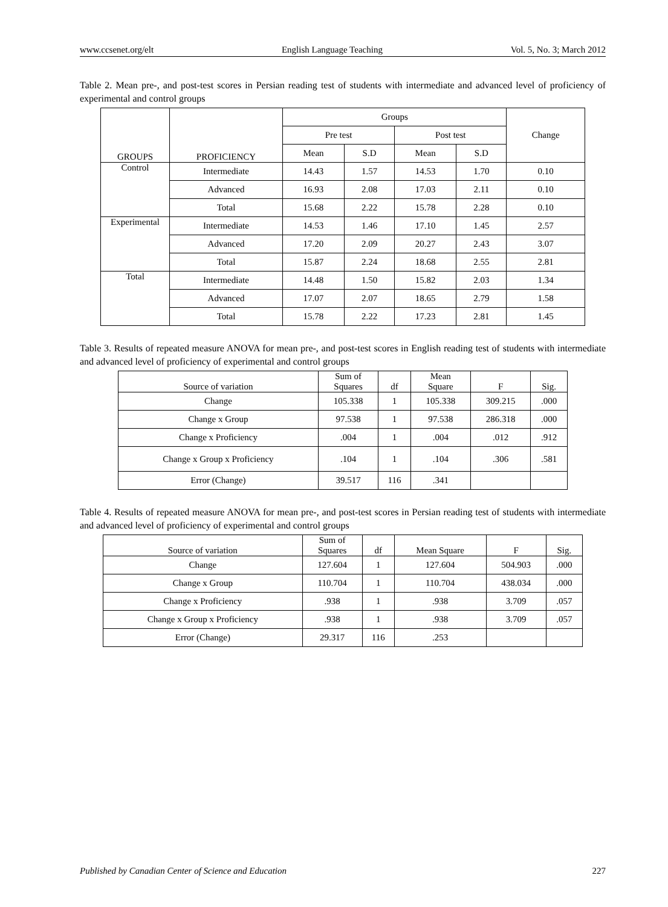www.ccsenet.org/elt English Language Teaching Vol. 5, No. 3; March 2012
Table 2. Mean pre-, and post-test scores in Persian reading test of students with intermediate and advanced level of proficiency of experimental and control groups
| GROUPS | PROFICIENCY | Groups | | | | Change |
| --- | --- | --- | --- | --- | --- | --- |
| | | Pre test | | Post test | | |
| | | Mean | S.D | Mean | S.D | |
| Control | Intermediate | 14.43 | 1.57 | 14.53 | 1.70 | 0.10 |
| | Advanced | 16.93 | 2.08 | 17.03 | 2.11 | 0.10 |
| | Total | 15.68 | 2.22 | 15.78 | 2.28 | 0.10 |
| Experimental | Intermediate | 14.53 | 1.46 | 17.10 | 1.45 | 2.57 |
| | Advanced | 17.20 | 2.09 | 20.27 | 2.43 | 3.07 |
| | Total | 15.87 | 2.24 | 18.68 | 2.55 | 2.81 |
| Total | Intermediate | 14.48 | 1.50 | 15.82 | 2.03 | 1.34 |
| | Advanced | 17.07 | 2.07 | 18.65 | 2.79 | 1.58 |
| | Total | 15.78 | 2.22 | 17.23 | 2.81 | 1.45 |
Table 3. Results of repeated measure ANOVA for mean pre-, and post-test scores in English reading test of students with intermediate and advanced level of proficiency of experimental and control groups
| Source of variation | Sum of Squares | df | Mean Square | F | Sig. |
| --- | --- | --- | --- | --- | --- |
| Change | 105.338 | 1 | 105.338 | 309.215 | .000 |
| Change x Group | 97.538 | 1 | 97.538 | 286.318 | .000 |
| Change x Proficiency | .004 | 1 | .004 | .012 | .912 |
| Change x Group x Proficiency | .104 | 1 | .104 | .306 | .581 |
| Error (Change) | 39.517 | 116 | .341 | | |
Table 4. Results of repeated measure ANOVA for mean pre-, and post-test scores in Persian reading test of students with intermediate and advanced level of proficiency of experimental and control groups
| Source of variation | Sum of Squares | df | Mean Square | F | Sig. |
| --- | --- | --- | --- | --- | --- |
| Change | 127.604 | 1 | 127.604 | 504.903 | .000 |
| Change x Group | 110.704 | 1 | 110.704 | 438.034 | .000 |
| Change x Proficiency | .938 | 1 | .938 | 3.709 | .057 |
| Change x Group x Proficiency | .938 | 1 | .938 | 3.709 | .057 |
| Error (Change) | 29.317 | 116 | .253 | | |
Published by Canadian Center of Science and Education 227